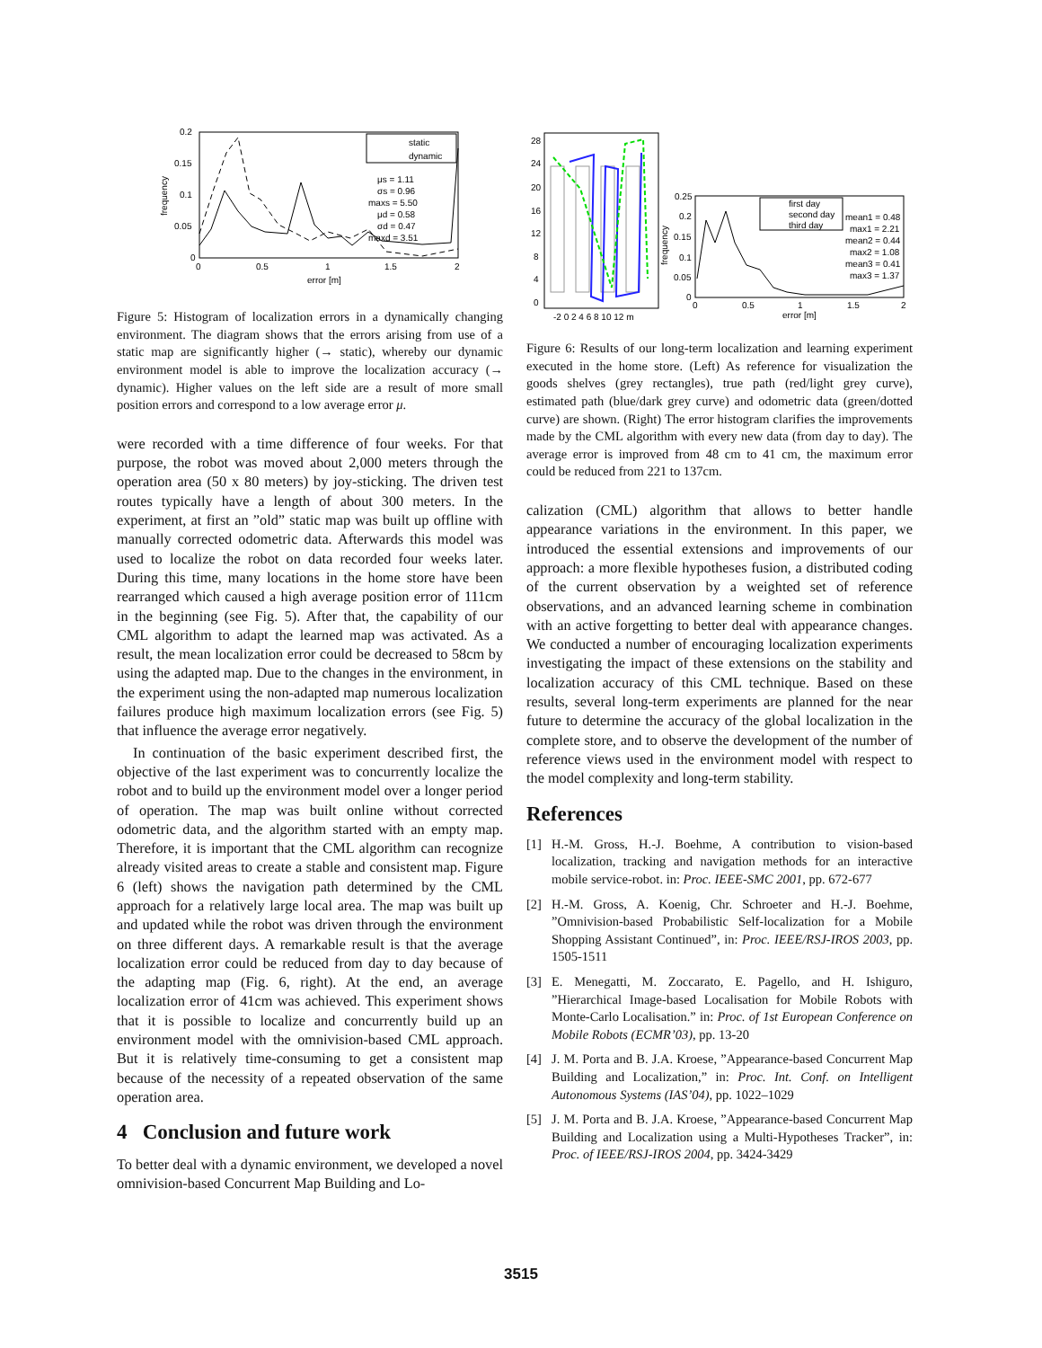0.2
0.15
0.1
0.05
0
0
0.5
1
1.5
2
error [m]
frequency
static
dynamic
μs = 1.11
σs = 0.96
maxs = 5.50
μd = 0.58
σd = 0.47
maxd = 3.51
Figure 5: Histogram of localization errors in a dynamically changing environment. The diagram shows that the errors arising from use of a static map are significantly higher (→ static), whereby our dynamic environment model is able to improve the localization accuracy (→ dynamic). Higher values on the left side are a result of more small position errors and correspond to a low average error μ.
were recorded with a time difference of four weeks. For that purpose, the robot was moved about 2,000 meters through the operation area (50 x 80 meters) by joy-sticking. The driven test routes typically have a length of about 300 meters. In the experiment, at first an ”old” static map was built up offline with manually corrected odometric data. Afterwards this model was used to localize the robot on data recorded four weeks later. During this time, many locations in the home store have been rearranged which caused a high average position error of 111cm in the beginning (see Fig. 5). After that, the capability of our CML algorithm to adapt the learned map was activated. As a result, the mean localization error could be decreased to 58cm by using the adapted map. Due to the changes in the environment, in the experiment using the non-adapted map numerous localization failures produce high maximum localization errors (see Fig. 5) that influence the average error negatively.
In continuation of the basic experiment described first, the objective of the last experiment was to concurrently localize the robot and to build up the environment model over a longer period of operation. The map was built online without corrected odometric data, and the algorithm started with an empty map. Therefore, it is important that the CML algorithm can recognize already visited areas to create a stable and consistent map. Figure 6 (left) shows the navigation path determined by the CML approach for a relatively large local area. The map was built up and updated while the robot was driven through the environment on three different days. A remarkable result is that the average localization error could be reduced from day to day because of the adapting map (Fig. 6, right). At the end, an average localization error of 41cm was achieved. This experiment shows that it is possible to localize and concurrently build up an environment model with the omnivision-based CML approach. But it is relatively time-consuming to get a consistent map because of the necessity of a repeated observation of the same operation area.
4 Conclusion and future work
To better deal with a dynamic environment, we developed a novel omnivision-based Concurrent Map Building and Lo-
28
24
20
16
12
8
4
0
-2 0 2 4 6 8 10 12 m
0.25
0.2
0.15
0.1
0.05
0
0
0.5
1
1.5
2
error [m]
frequency
first day
second day
third day
mean1 = 0.48
max1 = 2.21
mean2 = 0.44
max2 = 1.08
mean3 = 0.41
max3 = 1.37
Figure 6: Results of our long-term localization and learning experiment executed in the home store. (Left) As reference for visualization the goods shelves (grey rectangles), true path (red/light grey curve), estimated path (blue/dark grey curve) and odometric data (green/dotted curve) are shown. (Right) The error histogram clarifies the improvements made by the CML algorithm with every new data (from day to day). The average error is improved from 48 cm to 41 cm, the maximum error could be reduced from 221 to 137cm.
calization (CML) algorithm that allows to better handle appearance variations in the environment. In this paper, we introduced the essential extensions and improvements of our approach: a more flexible hypotheses fusion, a distributed coding of the current observation by a weighted set of reference observations, and an advanced learning scheme in combination with an active forgetting to better deal with appearance changes. We conducted a number of encouraging localization experiments investigating the impact of these extensions on the stability and localization accuracy of this CML technique. Based on these results, several long-term experiments are planned for the near future to determine the accuracy of the global localization in the complete store, and to observe the development of the number of reference views used in the environment model with respect to the model complexity and long-term stability.
References
[1] H.-M. Gross, H.-J. Boehme, A contribution to vision-based localization, tracking and navigation methods for an interactive mobile service-robot. in: Proc. IEEE-SMC 2001, pp. 672-677
[2] H.-M. Gross, A. Koenig, Chr. Schroeter and H.-J. Boehme, ”Omnivision-based Probabilistic Self-localization for a Mobile Shopping Assistant Continued”, in: Proc. IEEE/RSJ-IROS 2003, pp. 1505-1511
[3] E. Menegatti, M. Zoccarato, E. Pagello, and H. Ishiguro, ”Hierarchical Image-based Localisation for Mobile Robots with Monte-Carlo Localisation.” in: Proc. of 1st European Conference on Mobile Robots (ECMR’03), pp. 13-20
[4] J. M. Porta and B. J.A. Kroese, ”Appearance-based Concurrent Map Building and Localization,” in: Proc. Int. Conf. on Intelligent Autonomous Systems (IAS’04), pp. 1022–1029
[5] J. M. Porta and B. J.A. Kroese, ”Appearance-based Concurrent Map Building and Localization using a Multi-Hypotheses Tracker”, in: Proc. of IEEE/RSJ-IROS 2004, pp. 3424-3429
3515